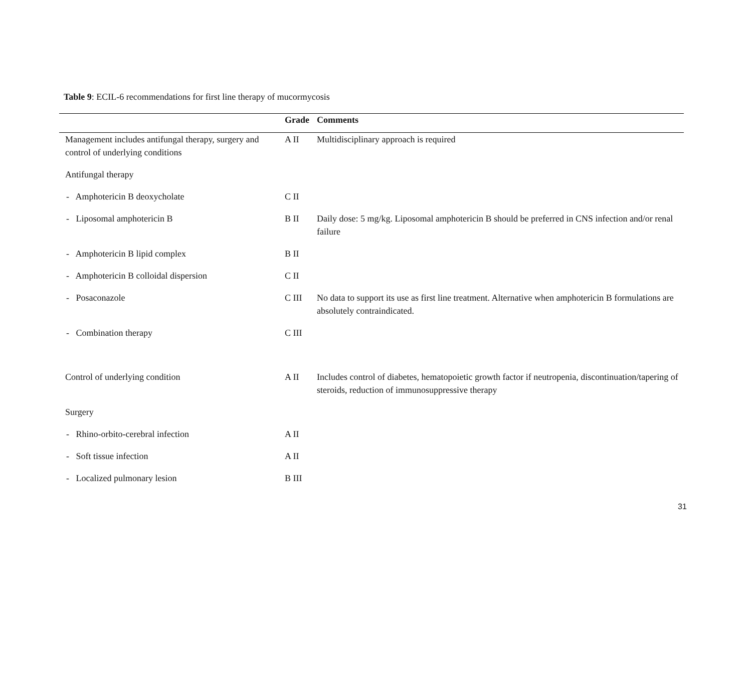Table 9: ECIL-6 recommendations for first line therapy of mucormycosis
| | Grade | Comments |
| --- | --- | --- |
| Management includes antifungal therapy, surgery and control of underlying conditions | A II | Multidisciplinary approach is required |
| Antifungal therapy | | |
| - Amphotericin B deoxycholate | C II | |
| - Liposomal amphotericin B | B II | Daily dose: 5 mg/kg. Liposomal amphotericin B should be preferred in CNS infection and/or renal failure |
| - Amphotericin B lipid complex | B II | |
| - Amphotericin B colloidal dispersion | C II | |
| - Posaconazole | C III | No data to support its use as first line treatment. Alternative when amphotericin B formulations are absolutely contraindicated. |
| - Combination therapy | C III | |
| Control of underlying condition | A II | Includes control of diabetes, hematopoietic growth factor if neutropenia, discontinuation/tapering of steroids, reduction of immunosuppressive therapy |
| Surgery | | |
| - Rhino-orbito-cerebral infection | A II | |
| - Soft tissue infection | A II | |
| - Localized pulmonary lesion | B III | |
31